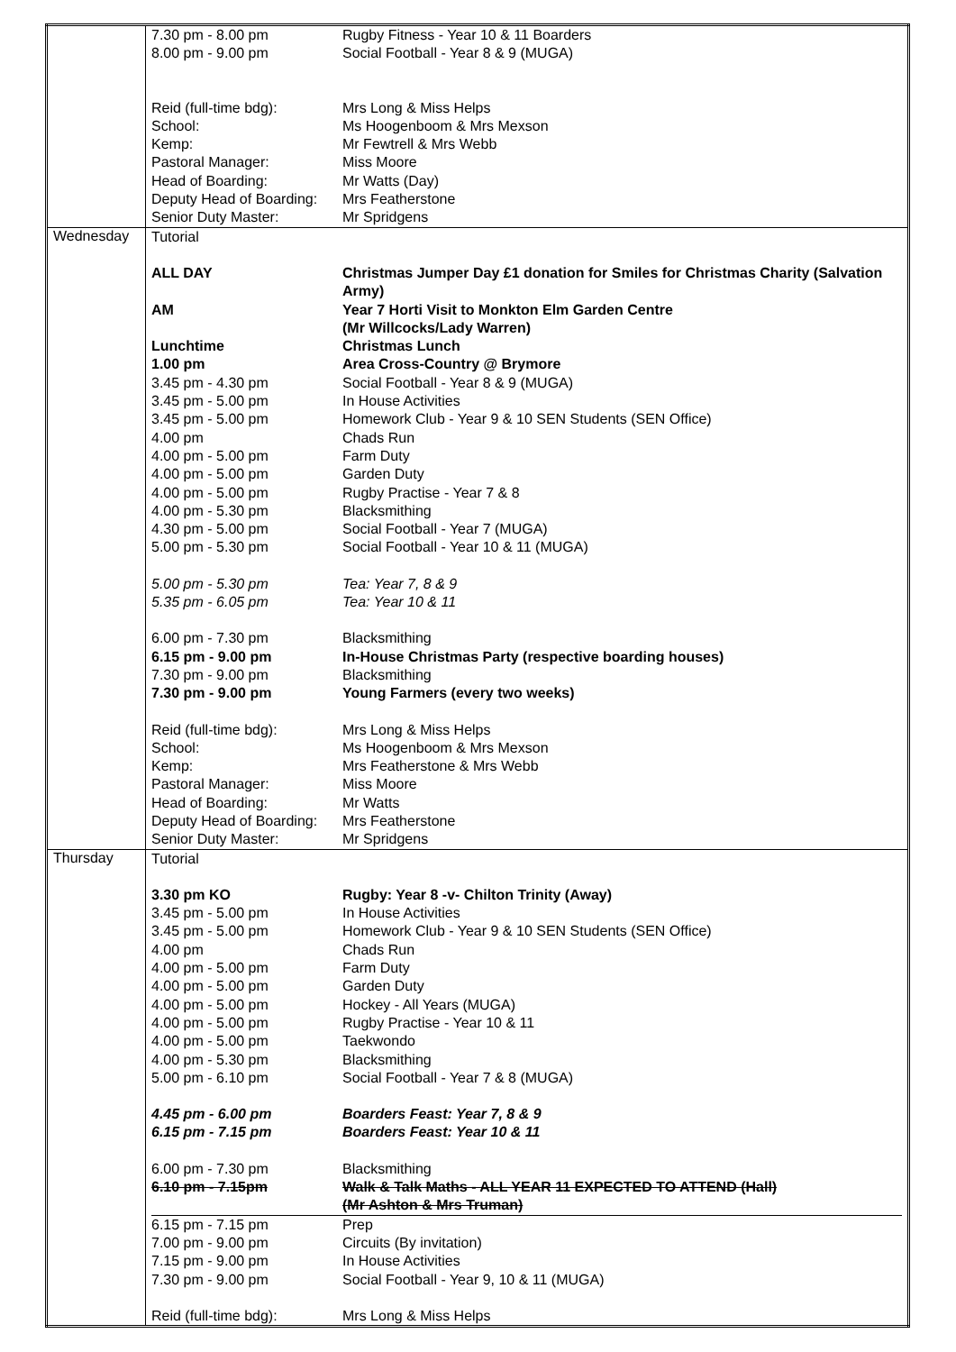| | / 7.30 pm - 8.00 pm / Rugby Fitness - Year 10 & 11 Boarders / / 8.00 pm - 9.00 pm / Social Football - Year 8 & 9 (MUGA) / / Reid (full-time bdg): / Mrs Long & Miss Helps / / School: / Ms Hoogenboom & Mrs Mexson / / Kemp: / Mr Fewtrell & Mrs Webb / / Pastoral Manager: / Miss Moore / / Head of Boarding: / Mr Watts (Day) / / Deputy Head of Boarding: / Mrs Featherstone / / Senior Duty Master: / Mr Spridgens / |
| Wednesday | / Tutorial / / / ALL DAY / Christmas Jumper Day £1 donation for Smiles for Christmas Charity (Salvation Army) / / AM / Year 7 Horti Visit to Monkton Elm Garden Centre (Mr Willcocks/Lady Warren) / / Lunchtime / Christmas Lunch / / 1.00 pm / Area Cross-Country @ Brymore / / 3.45 pm - 4.30 pm / Social Football - Year 8 & 9 (MUGA) / / 3.45 pm - 5.00 pm / In House Activities / / 3.45 pm - 5.00 pm / Homework Club - Year 9 & 10 SEN Students (SEN Office) / / 4.00 pm / Chads Run / / 4.00 pm - 5.00 pm / Farm Duty / / 4.00 pm - 5.00 pm / Garden Duty / / 4.00 pm - 5.00 pm / Rugby Practise - Year 7 & 8 / / 4.00 pm - 5.30 pm / Blacksmithing / / 4.30 pm - 5.00 pm / Social Football - Year 7 (MUGA) / / 5.00 pm - 5.30 pm / Social Football - Year 10 & 11 (MUGA) / / 5.00 pm - 5.30 pm / Tea: Year 7, 8 & 9 / / 5.35 pm - 6.05 pm / Tea: Year 10 & 11 / / 6.00 pm - 7.30 pm / Blacksmithing / / 6.15 pm - 9.00 pm / In-House Christmas Party (respective boarding houses) / / 7.30 pm - 9.00 pm / Blacksmithing / / 7.30 pm - 9.00 pm / Young Farmers (every two weeks) / / Reid (full-time bdg): / Mrs Long & Miss Helps / / School: / Ms Hoogenboom & Mrs Mexson / / Kemp: / Mrs Featherstone & Mrs Webb / / Pastoral Manager: / Miss Moore / / Head of Boarding: / Mr Watts / / Deputy Head of Boarding: / Mrs Featherstone / / Senior Duty Master: / Mr Spridgens / |
| Thursday | / Tutorial / / / 3.30 pm KO / Rugby: Year 8 -v- Chilton Trinity (Away) / / 3.45 pm - 5.00 pm / In House Activities / / 3.45 pm - 5.00 pm / Homework Club - Year 9 & 10 SEN Students (SEN Office) / / 4.00 pm / Chads Run / / 4.00 pm - 5.00 pm / Farm Duty / / 4.00 pm - 5.00 pm / Garden Duty / / 4.00 pm - 5.00 pm / Hockey - All Years (MUGA) / / 4.00 pm - 5.00 pm / Rugby Practise - Year 10 & 11 / / 4.00 pm - 5.00 pm / Taekwondo / / 4.00 pm - 5.30 pm / Blacksmithing / / 5.00 pm - 6.10 pm / Social Football - Year 7 & 8 (MUGA) / / 4.45 pm - 6.00 pm / Boarders Feast: Year 7, 8 & 9 / / 6.15 pm - 7.15 pm / Boarders Feast: Year 10 & 11 / / 6.00 pm - 7.30 pm / Blacksmithing / / 6.10 pm - 7.15pm / Walk & Talk Maths - ALL YEAR 11 EXPECTED TO ATTEND (Hall) (Mr Ashton & Mrs Truman) / / 6.15 pm - 7.15 pm / Prep / / 7.00 pm - 9.00 pm / Circuits (By invitation) / / 7.15 pm - 9.00 pm / In House Activities / / 7.30 pm - 9.00 pm / Social Football - Year 9, 10 & 11 (MUGA) / / Reid (full-time bdg): / Mrs Long & Miss Helps / |